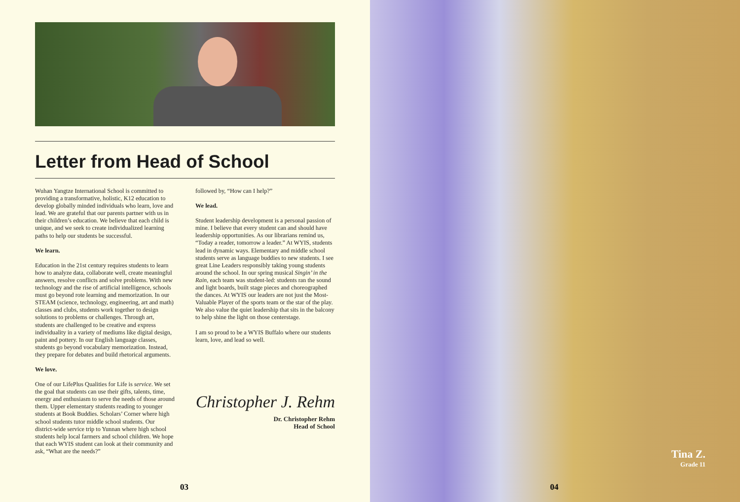Letter from Head of School
Wuhan Yangtze International School is committed to providing a transformative, holistic, K12 education to develop globally minded individuals who learn, love and lead. We are grateful that our parents partner with us in their children’s education. We believe that each child is unique, and we seek to create individualized learning paths to help our students be successful.
We learn.
Education in the 21st century requires students to learn how to analyze data, collaborate well, create meaningful answers, resolve conflicts and solve problems. With new technology and the rise of artificial intelligence, schools must go beyond rote learning and memorization. In our STEAM (science, technology, engineering, art and math) classes and clubs, students work together to design solutions to problems or challenges. Through art, students are challenged to be creative and express individuality in a variety of mediums like digital design, paint and pottery. In our English language classes, students go beyond vocabulary memorization. Instead, they prepare for debates and build rhetorical arguments.
We love.
One of our LifePlus Qualities for Life is service. We set the goal that students can use their gifts, talents, time, energy and enthusiasm to serve the needs of those around them. Upper elementary students reading to younger students at Book Buddies. Scholars’ Corner where high school students tutor middle school students. Our district-wide service trip to Yunnan where high school students help local farmers and school children. We hope that each WYIS student can look at their community and ask, “What are the needs?”
followed by, “How can I help?”
We lead.
Student leadership development is a personal passion of mine. I believe that every student can and should have leadership opportunities. As our librarians remind us, “Today a reader, tomorrow a leader.” At WYIS, students lead in dynamic ways. Elementary and middle school students serve as language buddies to new students. I see great Line Leaders responsibly taking young students around the school. In our spring musical Singin’ in the Rain, each team was student-led: students ran the sound and light boards, built stage pieces and choreographed the dances. At WYIS our leaders are not just the Most-Valuable Player of the sports team or the star of the play. We also value the quiet leadership that sits in the balcony to help shine the light on those centerstage.
I am so proud to be a WYIS Buffalo where our students learn, love, and lead so well.
Christopher J. Rehm
Dr. Christopher Rehm
Head of School
03
04
Tina Z.
Grade 11